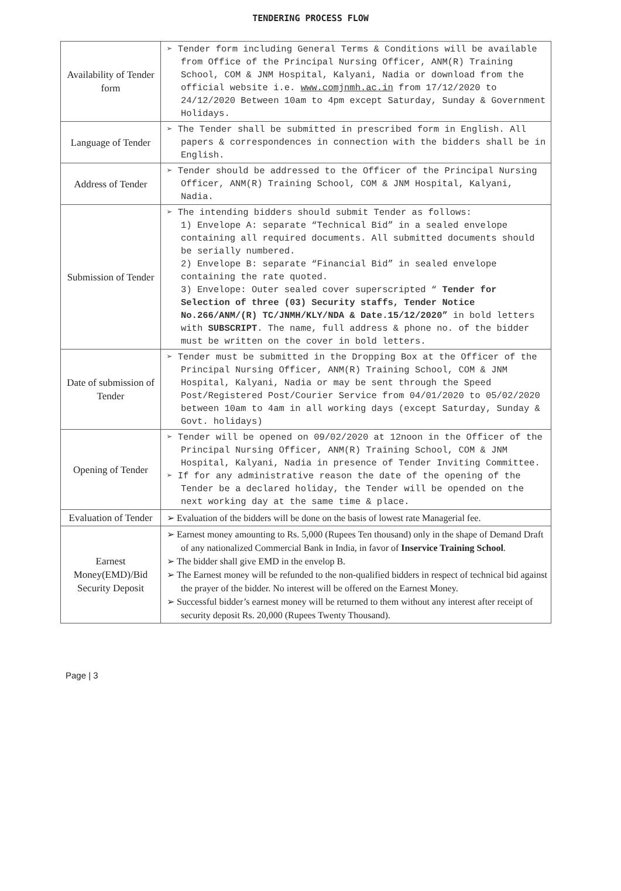TENDERING PROCESS FLOW
| Availability of Tender form | ➢ Tender form including General Terms & Conditions will be available from Office of the Principal Nursing Officer, ANM(R) Training School, COM & JNM Hospital, Kalyani, Nadia or download from the official website i.e. www.comjnmh.ac.in from 17/12/2020 to 24/12/2020 Between 10am to 4pm except Saturday, Sunday & Government Holidays. |
| Language of Tender | ➢ The Tender shall be submitted in prescribed form in English. All papers & correspondences in connection with the bidders shall be in English. |
| Address of Tender | ➢ Tender should be addressed to the Officer of the Principal Nursing Officer, ANM(R) Training School, COM & JNM Hospital, Kalyani, Nadia. |
| Submission of Tender | ➢ The intending bidders should submit Tender as follows: 1) Envelope A: separate “Technical Bid” in a sealed envelope containing all required documents. All submitted documents should be serially numbered. 2) Envelope B: separate “Financial Bid” in sealed envelope containing the rate quoted. 3) Envelope: Outer sealed cover superscripted “ Tender for Selection of three (03) Security staffs, Tender Notice No.266/ANM/(R) TC/JNMH/KLY/NDA & Date.15/12/2020” in bold letters with SUBSCRIPT . The name, full address & phone no. of the bidder must be written on the cover in bold letters. |
| Date of submission of Tender | ➢ Tender must be submitted in the Dropping Box at the Officer of the Principal Nursing Officer, ANM(R) Training School, COM & JNM Hospital, Kalyani, Nadia or may be sent through the Speed Post/Registered Post/Courier Service from 04/01/2020 to 05/02/2020 between 10am to 4am in all working days (except Saturday, Sunday & Govt. holidays) |
| Opening of Tender | ➢ Tender will be opened on 09/02/2020 at 12noon in the Officer of the Principal Nursing Officer, ANM(R) Training School, COM & JNM Hospital, Kalyani, Nadia in presence of Tender Inviting Committee. ➢ If for any administrative reason the date of the opening of the Tender be a declared holiday, the Tender will be opended on the next working day at the same time & place. |
| Evaluation of Tender | ➢ Evaluation of the bidders will be done on the basis of lowest rate Managerial fee. |
| Earnest Money(EMD)/Bid Security Deposit | ➢ Earnest money amounting to Rs. 5,000 (Rupees Ten thousand) only in the shape of Demand Draft of any nationalized Commercial Bank in India, in favor of Inservice Training School . ➢ The bidder shall give EMD in the envelop B. ➢ The Earnest money will be refunded to the non-qualified bidders in respect of technical bid against the prayer of the bidder. No interest will be offered on the Earnest Money. ➢ Successful bidder’s earnest money will be returned to them without any interest after receipt of security deposit Rs. 20,000 (Rupees Twenty Thousand). |
Page | 3